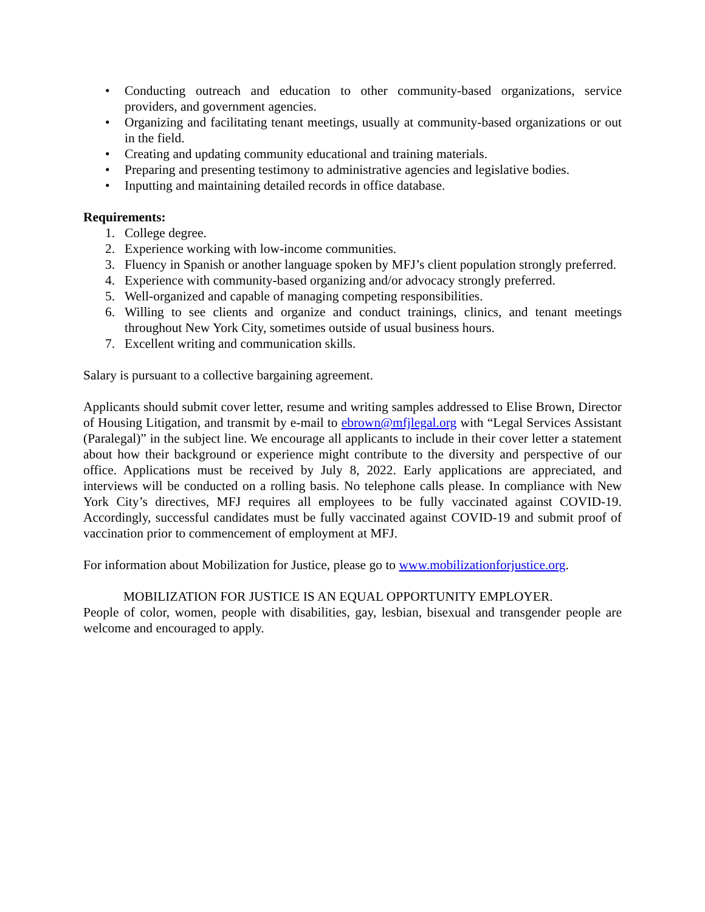• Conducting outreach and education to other community-based organizations, service providers, and government agencies.
• Organizing and facilitating tenant meetings, usually at community-based organizations or out in the field.
• Creating and updating community educational and training materials.
• Preparing and presenting testimony to administrative agencies and legislative bodies.
• Inputting and maintaining detailed records in office database.
Requirements:
1. College degree.
2. Experience working with low-income communities.
3. Fluency in Spanish or another language spoken by MFJ’s client population strongly preferred.
4. Experience with community-based organizing and/or advocacy strongly preferred.
5. Well-organized and capable of managing competing responsibilities.
6. Willing to see clients and organize and conduct trainings, clinics, and tenant meetings throughout New York City, sometimes outside of usual business hours.
7. Excellent writing and communication skills.
Salary is pursuant to a collective bargaining agreement.
Applicants should submit cover letter, resume and writing samples addressed to Elise Brown, Director of Housing Litigation, and transmit by e-mail to ebrown@mfjlegal.org with “Legal Services Assistant (Paralegal)” in the subject line. We encourage all applicants to include in their cover letter a statement about how their background or experience might contribute to the diversity and perspective of our office. Applications must be received by July 8, 2022. Early applications are appreciated, and interviews will be conducted on a rolling basis. No telephone calls please. In compliance with New York City’s directives, MFJ requires all employees to be fully vaccinated against COVID-19. Accordingly, successful candidates must be fully vaccinated against COVID-19 and submit proof of vaccination prior to commencement of employment at MFJ.
For information about Mobilization for Justice, please go to www.mobilizationforjustice.org.
MOBILIZATION FOR JUSTICE IS AN EQUAL OPPORTUNITY EMPLOYER.
People of color, women, people with disabilities, gay, lesbian, bisexual and transgender people are welcome and encouraged to apply.